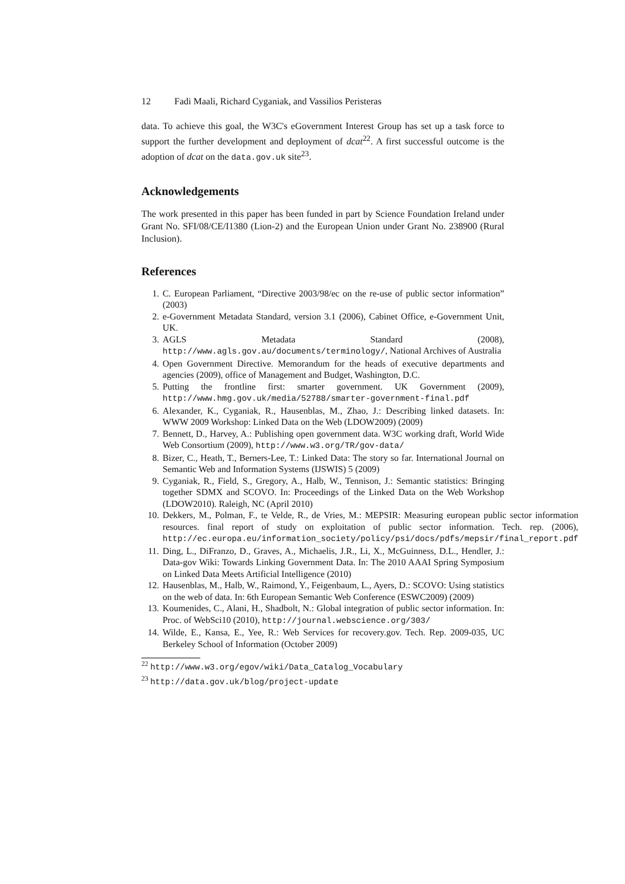12 Fadi Maali, Richard Cyganiak, and Vassilios Peristeras
data. To achieve this goal, the W3C's eGovernment Interest Group has set up a task force to support the further development and deployment of dcat<sup>22</sup>. A first successful outcome is the adoption of dcat on the data.gov.uk site<sup>23</sup>.
Acknowledgements
The work presented in this paper has been funded in part by Science Foundation Ireland under Grant No. SFI/08/CE/I1380 (Lion-2) and the European Union under Grant No. 238900 (Rural Inclusion).
References
1. C. European Parliament, “Directive 2003/98/ec on the re-use of public sector information” (2003)
2. e-Government Metadata Standard, version 3.1 (2006), Cabinet Office, e-Government Unit, UK.
3. AGLS Metadata Standard (2008), http://www.agls.gov.au/documents/terminology/, National Archives of Australia
4. Open Government Directive. Memorandum for the heads of executive departments and agencies (2009), office of Management and Budget, Washington, D.C.
5. Putting the frontline first: smarter government. UK Government (2009), http://www.hmg.gov.uk/media/52788/smarter-government-final.pdf
6. Alexander, K., Cyganiak, R., Hausenblas, M., Zhao, J.: Describing linked datasets. In: WWW 2009 Workshop: Linked Data on the Web (LDOW2009) (2009)
7. Bennett, D., Harvey, A.: Publishing open government data. W3C working draft, World Wide Web Consortium (2009), http://www.w3.org/TR/gov-data/
8. Bizer, C., Heath, T., Berners-Lee, T.: Linked Data: The story so far. International Journal on Semantic Web and Information Systems (IJSWIS) 5 (2009)
9. Cyganiak, R., Field, S., Gregory, A., Halb, W., Tennison, J.: Semantic statistics: Bringing together SDMX and SCOVO. In: Proceedings of the Linked Data on the Web Workshop (LDOW2010). Raleigh, NC (April 2010)
10. Dekkers, M., Polman, F., te Velde, R., de Vries, M.: MEPSIR: Measuring european public sector information resources. final report of study on exploitation of public sector information. Tech. rep. (2006), http://ec.europa.eu/information_society/policy/psi/docs/pdfs/mepsir/final_report.pdf
11. Ding, L., DiFranzo, D., Graves, A., Michaelis, J.R., Li, X., McGuinness, D.L., Hendler, J.: Data-gov Wiki: Towards Linking Government Data. In: The 2010 AAAI Spring Symposium on Linked Data Meets Artificial Intelligence (2010)
12. Hausenblas, M., Halb, W., Raimond, Y., Feigenbaum, L., Ayers, D.: SCOVO: Using statistics on the web of data. In: 6th European Semantic Web Conference (ESWC2009) (2009)
13. Koumenides, C., Alani, H., Shadbolt, N.: Global integration of public sector information. In: Proc. of WebSci10 (2010), http://journal.webscience.org/303/
14. Wilde, E., Kansa, E., Yee, R.: Web Services for recovery.gov. Tech. Rep. 2009-035, UC Berkeley School of Information (October 2009)
<sup>22</sup> http://www.w3.org/egov/wiki/Data_Catalog_Vocabulary
<sup>23</sup> http://data.gov.uk/blog/project-update